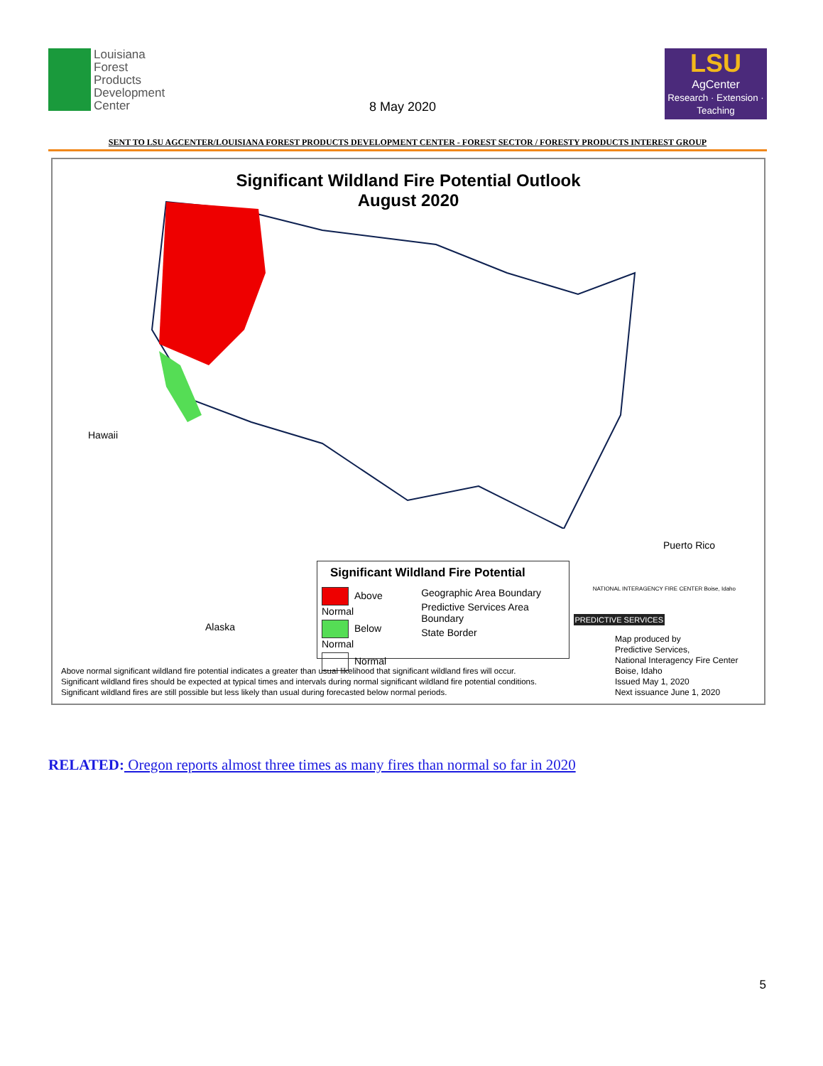Louisiana
Forest
Products
Development
Center
8 May 2020
LSU
AgCenter
Research · Extension · Teaching
SENT TO LSU AGCENTER/LOUISIANA FOREST PRODUCTS DEVELOPMENT CENTER - FOREST SECTOR / FORESTY PRODUCTS INTEREST GROUP
Significant Wildland Fire Potential Outlook
August 2020
Hawaii
Alaska
Puerto Rico
Significant Wildland Fire Potential
Above Normal
Below Normal
Normal
Geographic Area Boundary
Predictive Services Area Boundary
State Border
PREDICTIVE SERVICES
NATIONAL INTERAGENCY FIRE CENTER Boise, Idaho
Above normal significant wildland fire potential indicates a greater than usual likelihood that significant wildland fires will occur.
Significant wildland fires should be expected at typical times and intervals during normal significant wildland fire potential conditions.
Significant wildland fires are still possible but less likely than usual during forecasted below normal periods.
Map produced by
Predictive Services,
National Interagency Fire Center
Boise, Idaho
Issued May 1, 2020
Next issuance June 1, 2020
RELATED: Oregon reports almost three times as many fires than normal so far in 2020
5